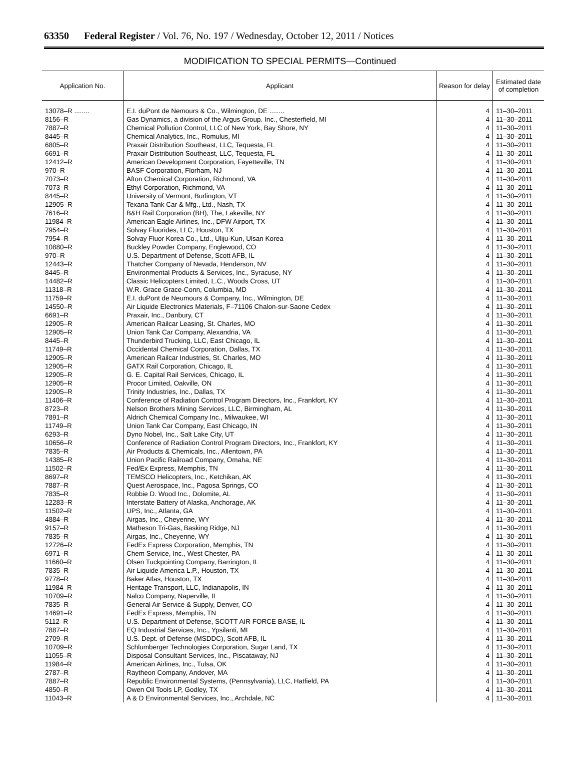63350 Federal Register / Vol. 76, No. 197 / Wednesday, October 12, 2011 / Notices
MODIFICATION TO SPECIAL PERMITS—Continued
| Application No. | Applicant | Reason for delay | Estimated date of completion |
| --- | --- | --- | --- |
| 13078–R ........ | E.I. duPont de Nemours & Co., Wilmington, DE ........ | 4 | 11–30–2011 |
| 8156–R | Gas Dynamics, a division of the Argus Group. Inc., Chesterfield, MI | 4 | 11–30–2011 |
| 7887–R | Chemical Pollution Control, LLC of New York, Bay Shore, NY | 4 | 11–30–2011 |
| 8445–R | Chemical Analytics, Inc., Romulus, MI | 4 | 11–30–2011 |
| 6805–R | Praxair Distribution Southeast, LLC, Tequesta, FL | 4 | 11–30–2011 |
| 6691–R | Praxair Distribution Southeast, LLC, Tequesta, FL | 4 | 11–30–2011 |
| 12412–R | American Development Corporation, Fayetteville, TN | 4 | 11–30–2011 |
| 970–R | BASF Corporation, Florham, NJ | 4 | 11–30–2011 |
| 7073–R | Afton Chemical Corporation, Richmond, VA | 4 | 11–30–2011 |
| 7073–R | Ethyl Corporation, Richmond, VA | 4 | 11–30–2011 |
| 8445–R | University of Vermont, Burlington, VT | 4 | 11–30–2011 |
| 12905–R | Texana Tank Car & Mfg., Ltd., Nash, TX | 4 | 11–30–2011 |
| 7616–R | B&H Rail Corporation (BH), The, Lakeville, NY | 4 | 11–30–2011 |
| 11984–R | American Eagle Airlines, Inc., DFW Airport, TX | 4 | 11–30–2011 |
| 7954–R | Solvay Fluorides, LLC, Houston, TX | 4 | 11–30–2011 |
| 7954–R | Solvay Fluor Korea Co., Ltd., Uliju-Kun, Ulsan Korea | 4 | 11–30–2011 |
| 10880–R | Buckley Powder Company, Englewood, CO | 4 | 11–30–2011 |
| 970–R | U.S. Department of Defense, Scott AFB, IL | 4 | 11–30–2011 |
| 12443–R | Thatcher Company of Nevada, Henderson, NV | 4 | 11–30–2011 |
| 8445–R | Environmental Products & Services, Inc., Syracuse, NY | 4 | 11–30–2011 |
| 14482–R | Classic Helicopters Limited, L.C., Woods Cross, UT | 4 | 11–30–2011 |
| 11318–R | W.R. Grace Grace-Conn, Columbia, MD | 4 | 11–30–2011 |
| 11759–R | E.I. duPont de Neumours & Company, Inc., Wilmington, DE | 4 | 11–30–2011 |
| 14550–R | Air Liquide Electronics Materials, F–71106 Chalon-sur-Saone Cedex | 4 | 11–30–2011 |
| 6691–R | Praxair, Inc., Danbury, CT | 4 | 11–30–2011 |
| 12905–R | American Railcar Leasing, St. Charles, MO | 4 | 11–30–2011 |
| 12905–R | Union Tank Car Company, Alexandria, VA | 4 | 11–30–2011 |
| 8445–R | Thunderbird Trucking, LLC, East Chicago, IL | 4 | 11–30–2011 |
| 11749–R | Occidental Chemical Corporation, Dallas, TX | 4 | 11–30–2011 |
| 12905–R | American Railcar Industries, St. Charles, MO | 4 | 11–30–2011 |
| 12905–R | GATX Rail Corporation, Chicago, IL | 4 | 11–30–2011 |
| 12905–R | G. E. Capital Rail Services, Chicago, IL | 4 | 11–30–2011 |
| 12905–R | Procor Limited, Oakville, ON | 4 | 11–30–2011 |
| 12905–R | Trinity Industries, Inc., Dallas, TX | 4 | 11–30–2011 |
| 11406–R | Conference of Radiation Control Program Directors, Inc., Frankfort, KY | 4 | 11–30–2011 |
| 8723–R | Nelson Brothers Mining Services, LLC, Birmingham, AL | 4 | 11–30–2011 |
| 7891–R | Aldrich Chemical Company Inc., Milwaukee, WI | 4 | 11–30–2011 |
| 11749–R | Union Tank Car Company, East Chicago, IN | 4 | 11–30–2011 |
| 6293–R | Dyno Nobel, Inc., Salt Lake City, UT | 4 | 11–30–2011 |
| 10656–R | Conference of Radiation Control Program Directors, Inc., Frankfort, KY | 4 | 11–30–2011 |
| 7835–R | Air Products & Chemicals, Inc., Allentown, PA | 4 | 11–30–2011 |
| 14385–R | Union Pacific Railroad Company, Omaha, NE | 4 | 11–30–2011 |
| 11502–R | Fed/Ex Express, Memphis, TN | 4 | 11–30–2011 |
| 8697–R | TEMSCO Helicopters, Inc., Ketchikan, AK | 4 | 11–30–2011 |
| 7887–R | Quest Aerospace, Inc., Pagosa Springs, CO | 4 | 11–30–2011 |
| 7835–R | Robbie D. Wood Inc., Dolomite, AL | 4 | 11–30–2011 |
| 12283–R | Interstate Battery of Alaska, Anchorage, AK | 4 | 11–30–2011 |
| 11502–R | UPS, Inc., Atlanta, GA | 4 | 11–30–2011 |
| 4884–R | Airgas, Inc., Cheyenne, WY | 4 | 11–30–2011 |
| 9157–R | Matheson Tri-Gas, Basking Ridge, NJ | 4 | 11–30–2011 |
| 7835–R | Airgas, Inc., Cheyenne, WY | 4 | 11–30–2011 |
| 12726–R | FedEx Express Corporation, Memphis, TN | 4 | 11–30–2011 |
| 6971–R | Chem Service, Inc., West Chester, PA | 4 | 11–30–2011 |
| 11660–R | Olsen Tuckpointing Company, Barrington, IL | 4 | 11–30–2011 |
| 7835–R | Air Liquide America L.P., Houston, TX | 4 | 11–30–2011 |
| 9778–R | Baker Atlas, Houston, TX | 4 | 11–30–2011 |
| 11984–R | Heritage Transport, LLC, Indianapolis, IN | 4 | 11–30–2011 |
| 10709–R | Nalco Company, Naperville, IL | 4 | 11–30–2011 |
| 7835–R | General Air Service & Supply, Denver, CO | 4 | 11–30–2011 |
| 14691–R | FedEx Express, Memphis, TN | 4 | 11–30–2011 |
| 5112–R | U.S. Department of Defense, SCOTT AIR FORCE BASE, IL | 4 | 11–30–2011 |
| 7887–R | EQ Industrial Services, Inc., Ypsilanti, MI | 4 | 11–30–2011 |
| 2709–R | U.S. Dept. of Defense (MSDDC), Scott AFB, IL | 4 | 11–30–2011 |
| 10709–R | Schlumberger Technologies Corporation, Sugar Land, TX | 4 | 11–30–2011 |
| 11055–R | Disposal Consultant Services, Inc., Piscataway, NJ | 4 | 11–30–2011 |
| 11984–R | American Airlines, Inc., Tulsa, OK | 4 | 11–30–2011 |
| 2787–R | Raytheon Company, Andover, MA | 4 | 11–30–2011 |
| 7887–R | Republic Environmental Systems, (Pennsylvania), LLC, Hatfield, PA | 4 | 11–30–2011 |
| 4850–R | Owen Oil Tools LP, Godley, TX | 4 | 11–30–2011 |
| 11043–R | A & D Environmental Services, Inc., Archdale, NC | 4 | 11–30–2011 |